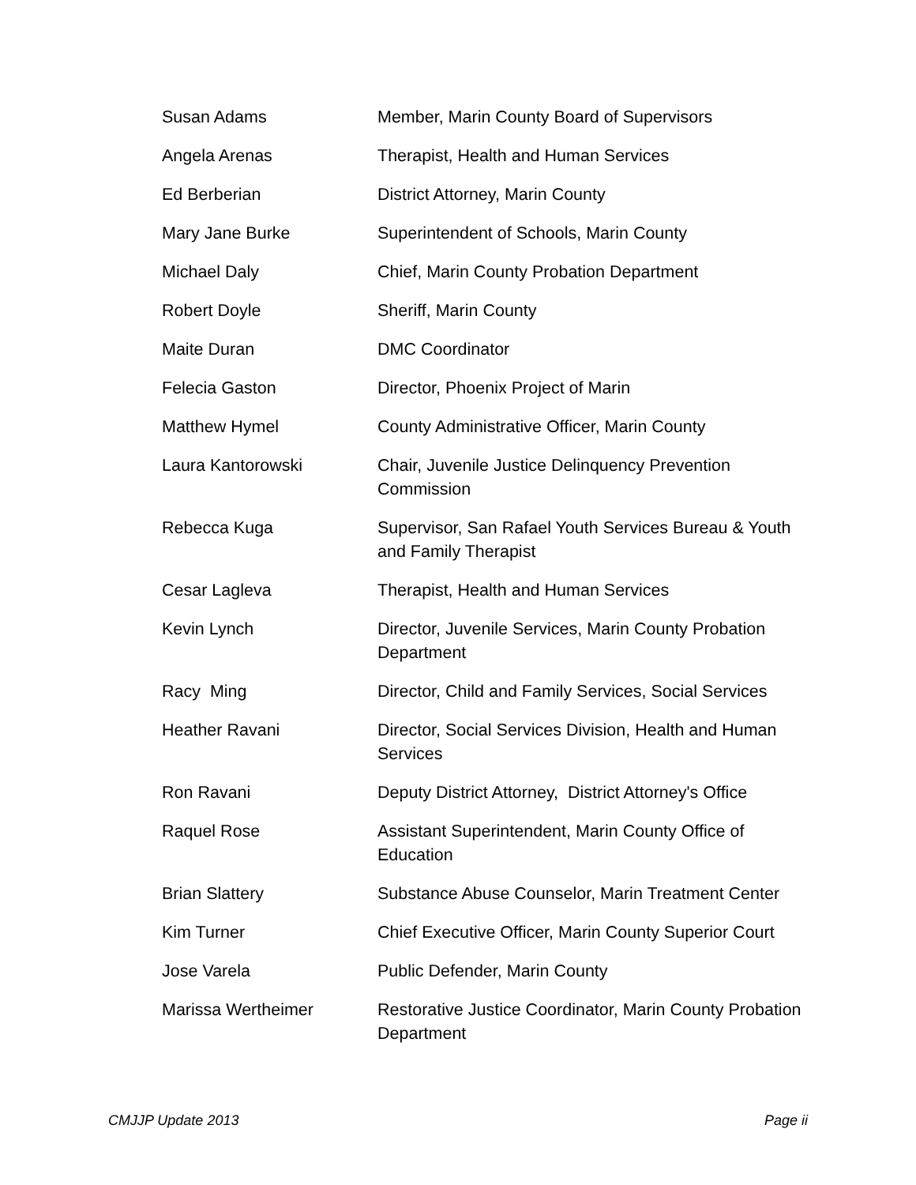| Susan Adams | Member, Marin County Board of Supervisors |
| Angela Arenas | Therapist, Health and Human Services |
| Ed Berberian | District Attorney, Marin County |
| Mary Jane Burke | Superintendent of Schools, Marin County |
| Michael Daly | Chief, Marin County Probation Department |
| Robert Doyle | Sheriff, Marin County |
| Maite Duran | DMC Coordinator |
| Felecia Gaston | Director, Phoenix Project of Marin |
| Matthew Hymel | County Administrative Officer, Marin County |
| Laura Kantorowski | Chair, Juvenile Justice Delinquency Prevention Commission |
| Rebecca Kuga | Supervisor, San Rafael Youth Services Bureau & Youth and Family Therapist |
| Cesar Lagleva | Therapist, Health and Human Services |
| Kevin Lynch | Director, Juvenile Services, Marin County Probation Department |
| Racy Ming | Director, Child and Family Services, Social Services |
| Heather Ravani | Director, Social Services Division, Health and Human Services |
| Ron Ravani | Deputy District Attorney, District Attorney's Office |
| Raquel Rose | Assistant Superintendent, Marin County Office of Education |
| Brian Slattery | Substance Abuse Counselor, Marin Treatment Center |
| Kim Turner | Chief Executive Officer, Marin County Superior Court |
| Jose Varela | Public Defender, Marin County |
| Marissa Wertheimer | Restorative Justice Coordinator, Marin County Probation Department |
CMJJP Update 2013 Page ii